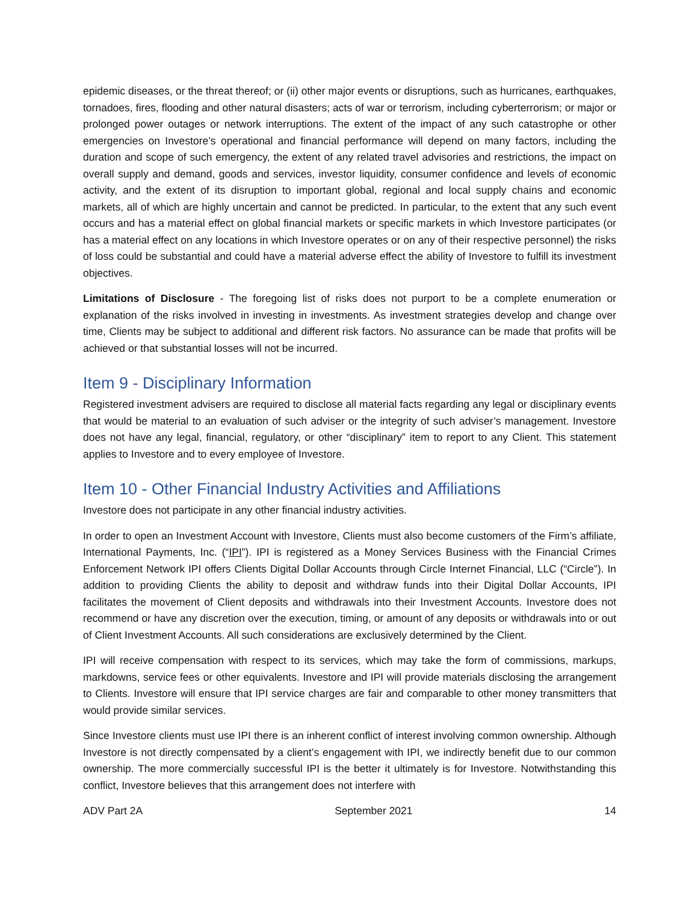epidemic diseases, or the threat thereof; or (ii) other major events or disruptions, such as hurricanes, earthquakes, tornadoes, fires, flooding and other natural disasters; acts of war or terrorism, including cyberterrorism; or major or prolonged power outages or network interruptions. The extent of the impact of any such catastrophe or other emergencies on Investore’s operational and financial performance will depend on many factors, including the duration and scope of such emergency, the extent of any related travel advisories and restrictions, the impact on overall supply and demand, goods and services, investor liquidity, consumer confidence and levels of economic activity, and the extent of its disruption to important global, regional and local supply chains and economic markets, all of which are highly uncertain and cannot be predicted. In particular, to the extent that any such event occurs and has a material effect on global financial markets or specific markets in which Investore participates (or has a material effect on any locations in which Investore operates or on any of their respective personnel) the risks of loss could be substantial and could have a material adverse effect the ability of Investore to fulfill its investment objectives.
Limitations of Disclosure - The foregoing list of risks does not purport to be a complete enumeration or explanation of the risks involved in investing in investments. As investment strategies develop and change over time, Clients may be subject to additional and different risk factors. No assurance can be made that profits will be achieved or that substantial losses will not be incurred.
Item 9 - Disciplinary Information
Registered investment advisers are required to disclose all material facts regarding any legal or disciplinary events that would be material to an evaluation of such adviser or the integrity of such adviser’s management. Investore does not have any legal, financial, regulatory, or other “disciplinary” item to report to any Client. This statement applies to Investore and to every employee of Investore.
Item 10 - Other Financial Industry Activities and Affiliations
Investore does not participate in any other financial industry activities.
In order to open an Investment Account with Investore, Clients must also become customers of the Firm’s affiliate, International Payments, Inc. (“IPI”). IPI is registered as a Money Services Business with the Financial Crimes Enforcement Network IPI offers Clients Digital Dollar Accounts through Circle Internet Financial, LLC (“Circle”). In addition to providing Clients the ability to deposit and withdraw funds into their Digital Dollar Accounts, IPI facilitates the movement of Client deposits and withdrawals into their Investment Accounts. Investore does not recommend or have any discretion over the execution, timing, or amount of any deposits or withdrawals into or out of Client Investment Accounts. All such considerations are exclusively determined by the Client.
IPI will receive compensation with respect to its services, which may take the form of commissions, markups, markdowns, service fees or other equivalents. Investore and IPI will provide materials disclosing the arrangement to Clients. Investore will ensure that IPI service charges are fair and comparable to other money transmitters that would provide similar services.
Since Investore clients must use IPI there is an inherent conflict of interest involving common ownership. Although Investore is not directly compensated by a client’s engagement with IPI, we indirectly benefit due to our common ownership. The more commercially successful IPI is the better it ultimately is for Investore. Notwithstanding this conflict, Investore believes that this arrangement does not interfere with
ADV Part 2A September 2021 14